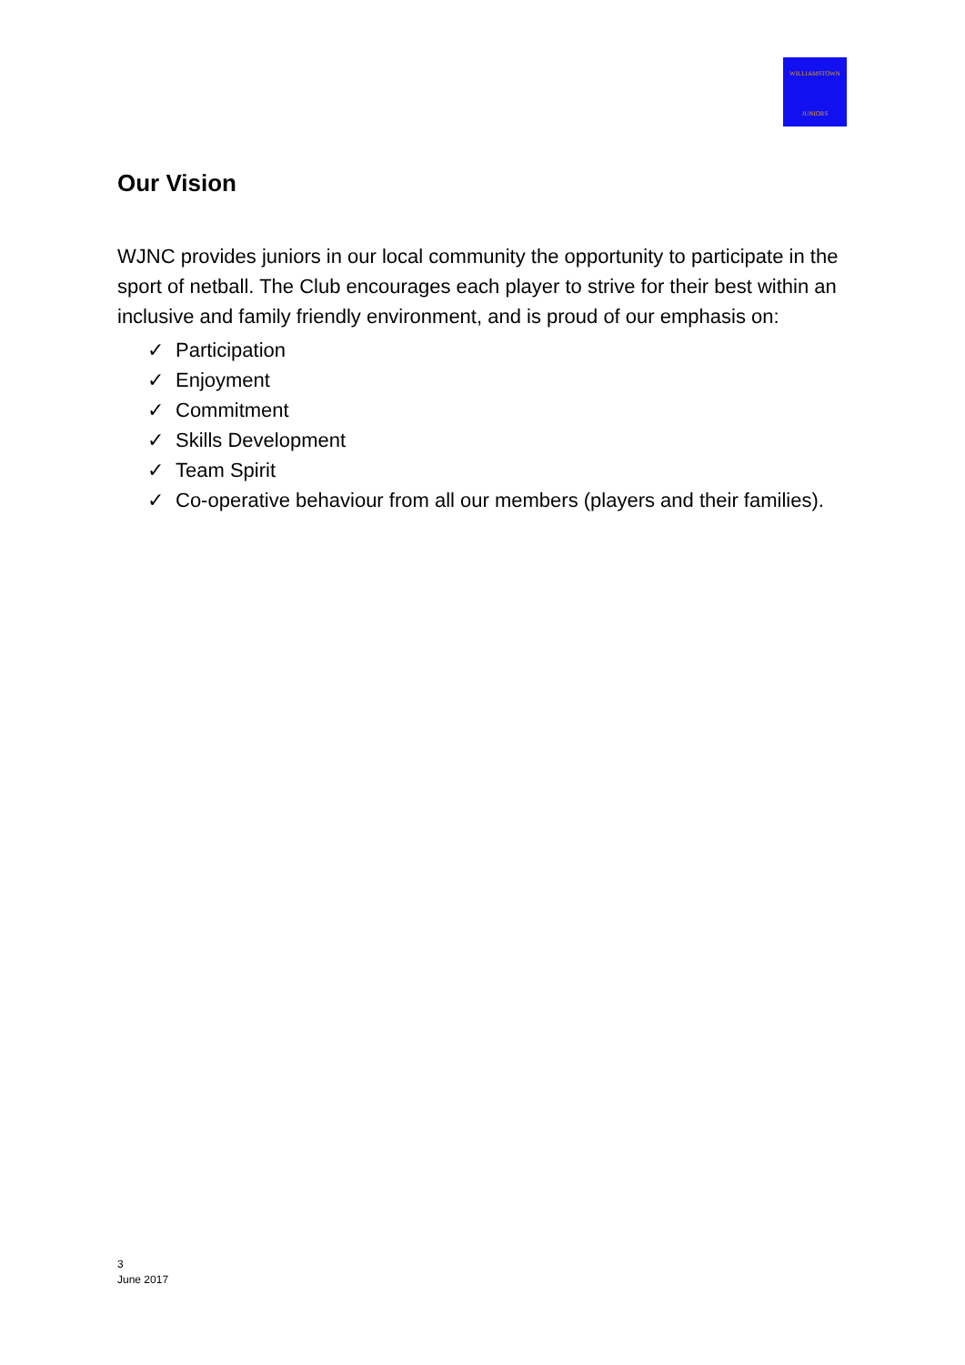WILLIAMSTOWN
JUNIORS
Our Vision
WJNC provides juniors in our local community the opportunity to participate in the sport of netball. The Club encourages each player to strive for their best within an inclusive and family friendly environment, and is proud of our emphasis on:
✓ Participation
✓ Enjoyment
✓ Commitment
✓ Skills Development
✓ Team Spirit
✓ Co-operative behaviour from all our members (players and their families).
3
June 2017